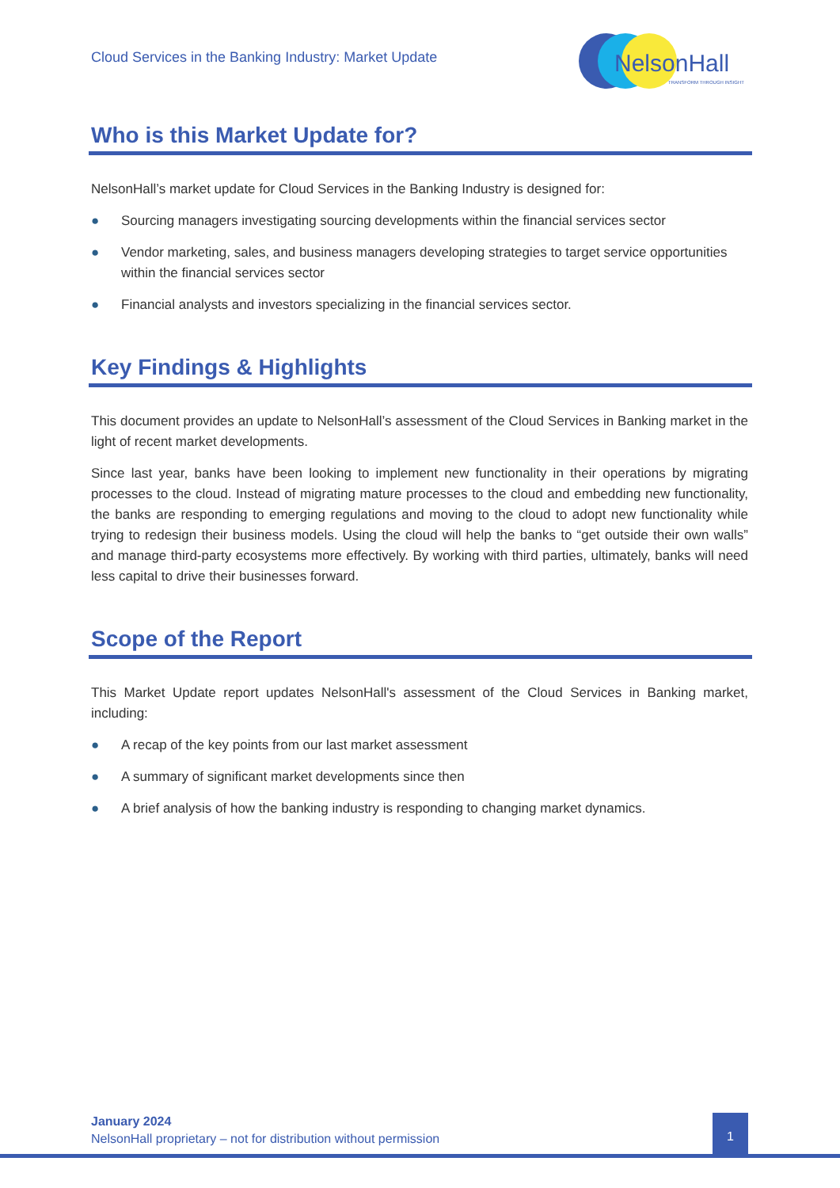Cloud Services in the Banking Industry: Market Update
NelsonHall
TRANSFORM THROUGH INSIGHT
Who is this Market Update for?
NelsonHall’s market update for Cloud Services in the Banking Industry is designed for:
● Sourcing managers investigating sourcing developments within the financial services sector
● Vendor marketing, sales, and business managers developing strategies to target service opportunities within the financial services sector
● Financial analysts and investors specializing in the financial services sector.
Key Findings & Highlights
This document provides an update to NelsonHall’s assessment of the Cloud Services in Banking market in the light of recent market developments.
Since last year, banks have been looking to implement new functionality in their operations by migrating processes to the cloud. Instead of migrating mature processes to the cloud and embedding new functionality, the banks are responding to emerging regulations and moving to the cloud to adopt new functionality while trying to redesign their business models. Using the cloud will help the banks to “get outside their own walls” and manage third-party ecosystems more effectively. By working with third parties, ultimately, banks will need less capital to drive their businesses forward.
Scope of the Report
This Market Update report updates NelsonHall's assessment of the Cloud Services in Banking market, including:
● A recap of the key points from our last market assessment
● A summary of significant market developments since then
● A brief analysis of how the banking industry is responding to changing market dynamics.
January 2024
NelsonHall proprietary – not for distribution without permission
1